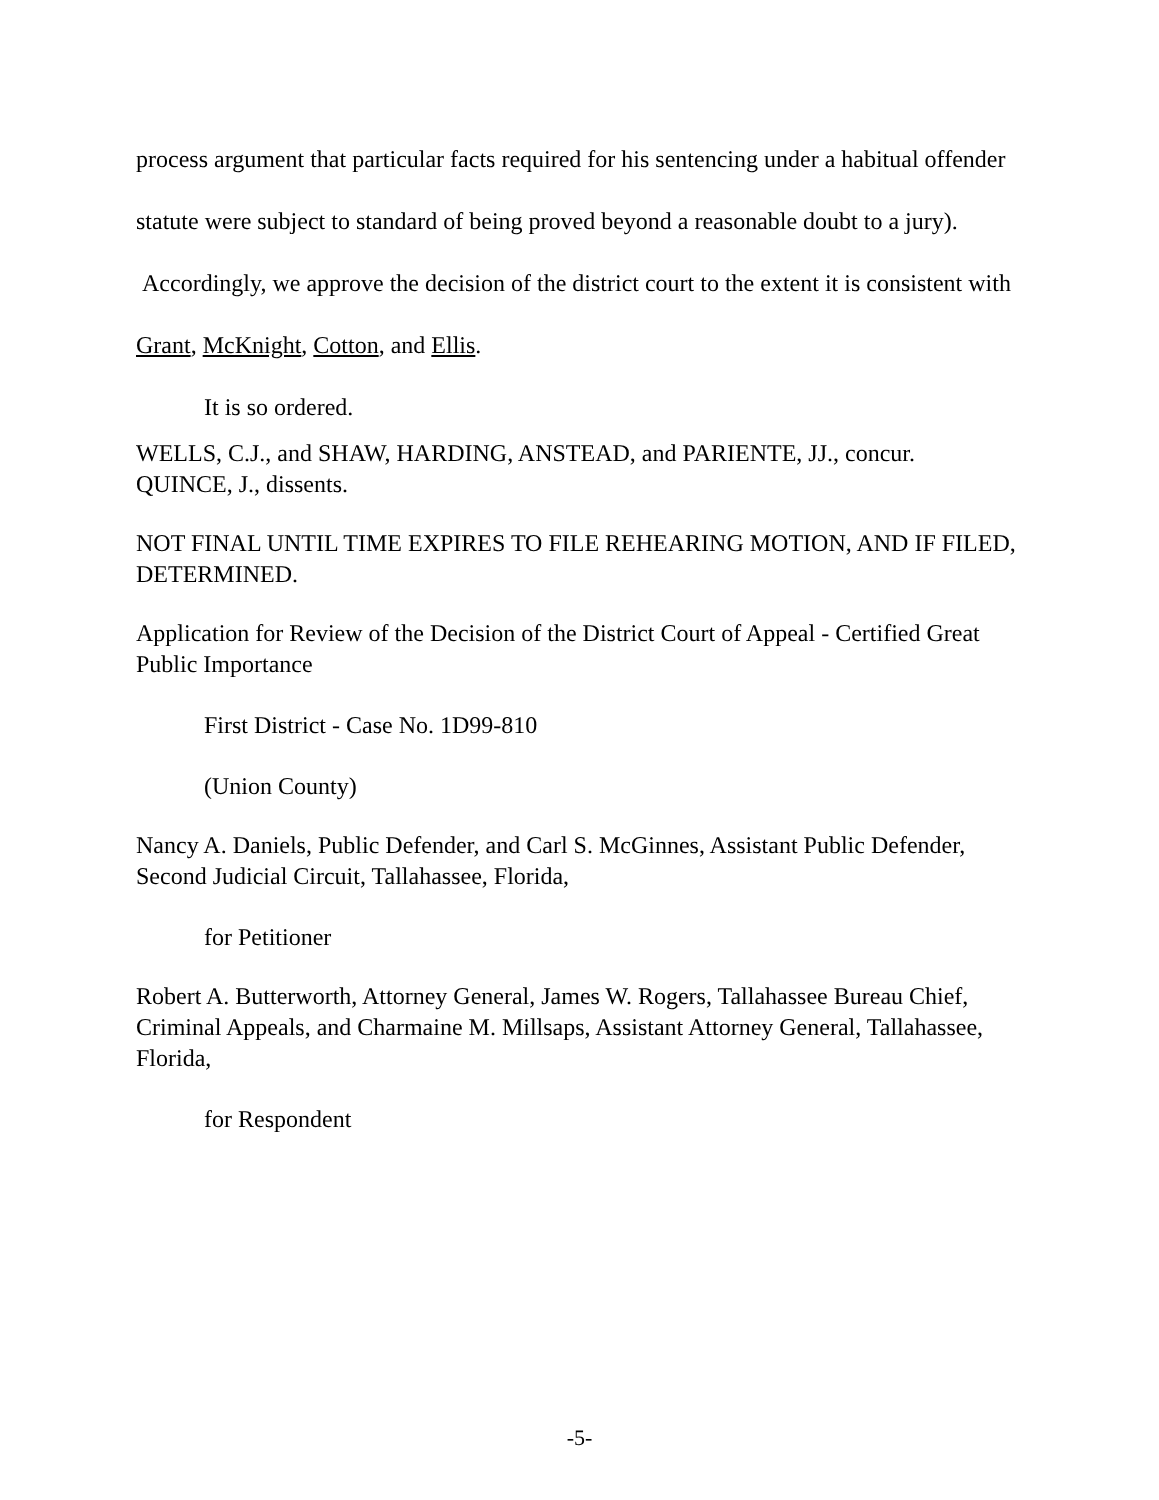process argument that particular facts required for his sentencing under a habitual offender statute were subject to standard of being proved beyond a reasonable doubt to a jury). Accordingly, we approve the decision of the district court to the extent it is consistent with Grant, McKnight, Cotton, and Ellis.
It is so ordered.
WELLS, C.J., and SHAW, HARDING, ANSTEAD, and PARIENTE, JJ., concur.
QUINCE, J., dissents.
NOT FINAL UNTIL TIME EXPIRES TO FILE REHEARING MOTION, AND IF FILED, DETERMINED.
Application for Review of the Decision of the District Court of Appeal - Certified Great Public Importance
First District - Case No. 1D99-810
(Union County)
Nancy A. Daniels, Public Defender, and Carl S. McGinnes, Assistant Public Defender, Second Judicial Circuit, Tallahassee, Florida,
for Petitioner
Robert A. Butterworth, Attorney General, James W. Rogers, Tallahassee Bureau Chief, Criminal Appeals, and Charmaine M. Millsaps, Assistant Attorney General, Tallahassee, Florida,
for Respondent
-5-